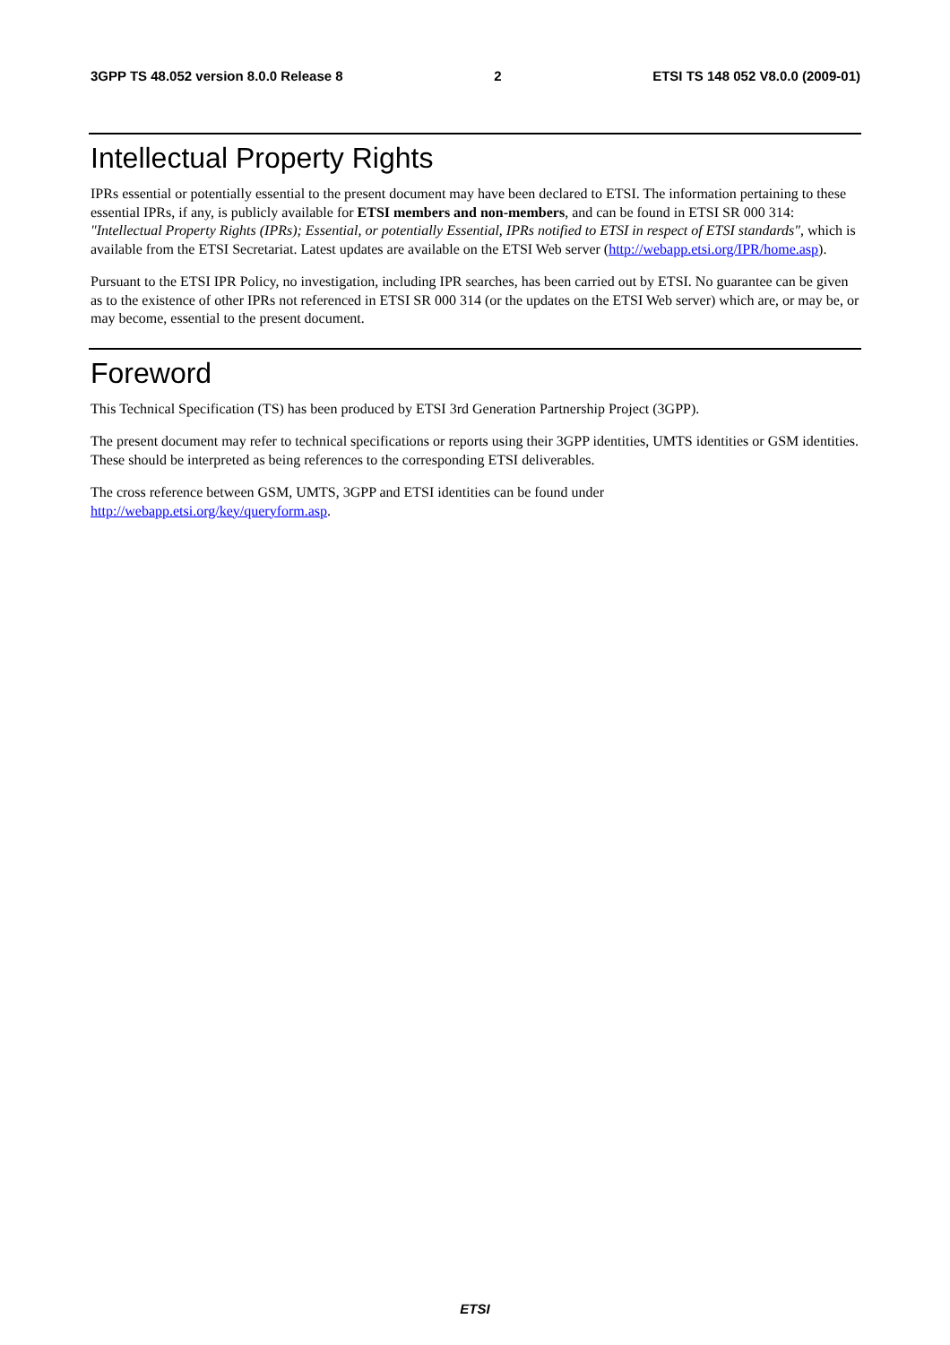3GPP TS 48.052 version 8.0.0 Release 8 2 ETSI TS 148 052 V8.0.0 (2009-01)
Intellectual Property Rights
IPRs essential or potentially essential to the present document may have been declared to ETSI. The information pertaining to these essential IPRs, if any, is publicly available for ETSI members and non-members, and can be found in ETSI SR 000 314: "Intellectual Property Rights (IPRs); Essential, or potentially Essential, IPRs notified to ETSI in respect of ETSI standards", which is available from the ETSI Secretariat. Latest updates are available on the ETSI Web server (http://webapp.etsi.org/IPR/home.asp).
Pursuant to the ETSI IPR Policy, no investigation, including IPR searches, has been carried out by ETSI. No guarantee can be given as to the existence of other IPRs not referenced in ETSI SR 000 314 (or the updates on the ETSI Web server) which are, or may be, or may become, essential to the present document.
Foreword
This Technical Specification (TS) has been produced by ETSI 3rd Generation Partnership Project (3GPP).
The present document may refer to technical specifications or reports using their 3GPP identities, UMTS identities or GSM identities. These should be interpreted as being references to the corresponding ETSI deliverables.
The cross reference between GSM, UMTS, 3GPP and ETSI identities can be found under
http://webapp.etsi.org/key/queryform.asp.
ETSI